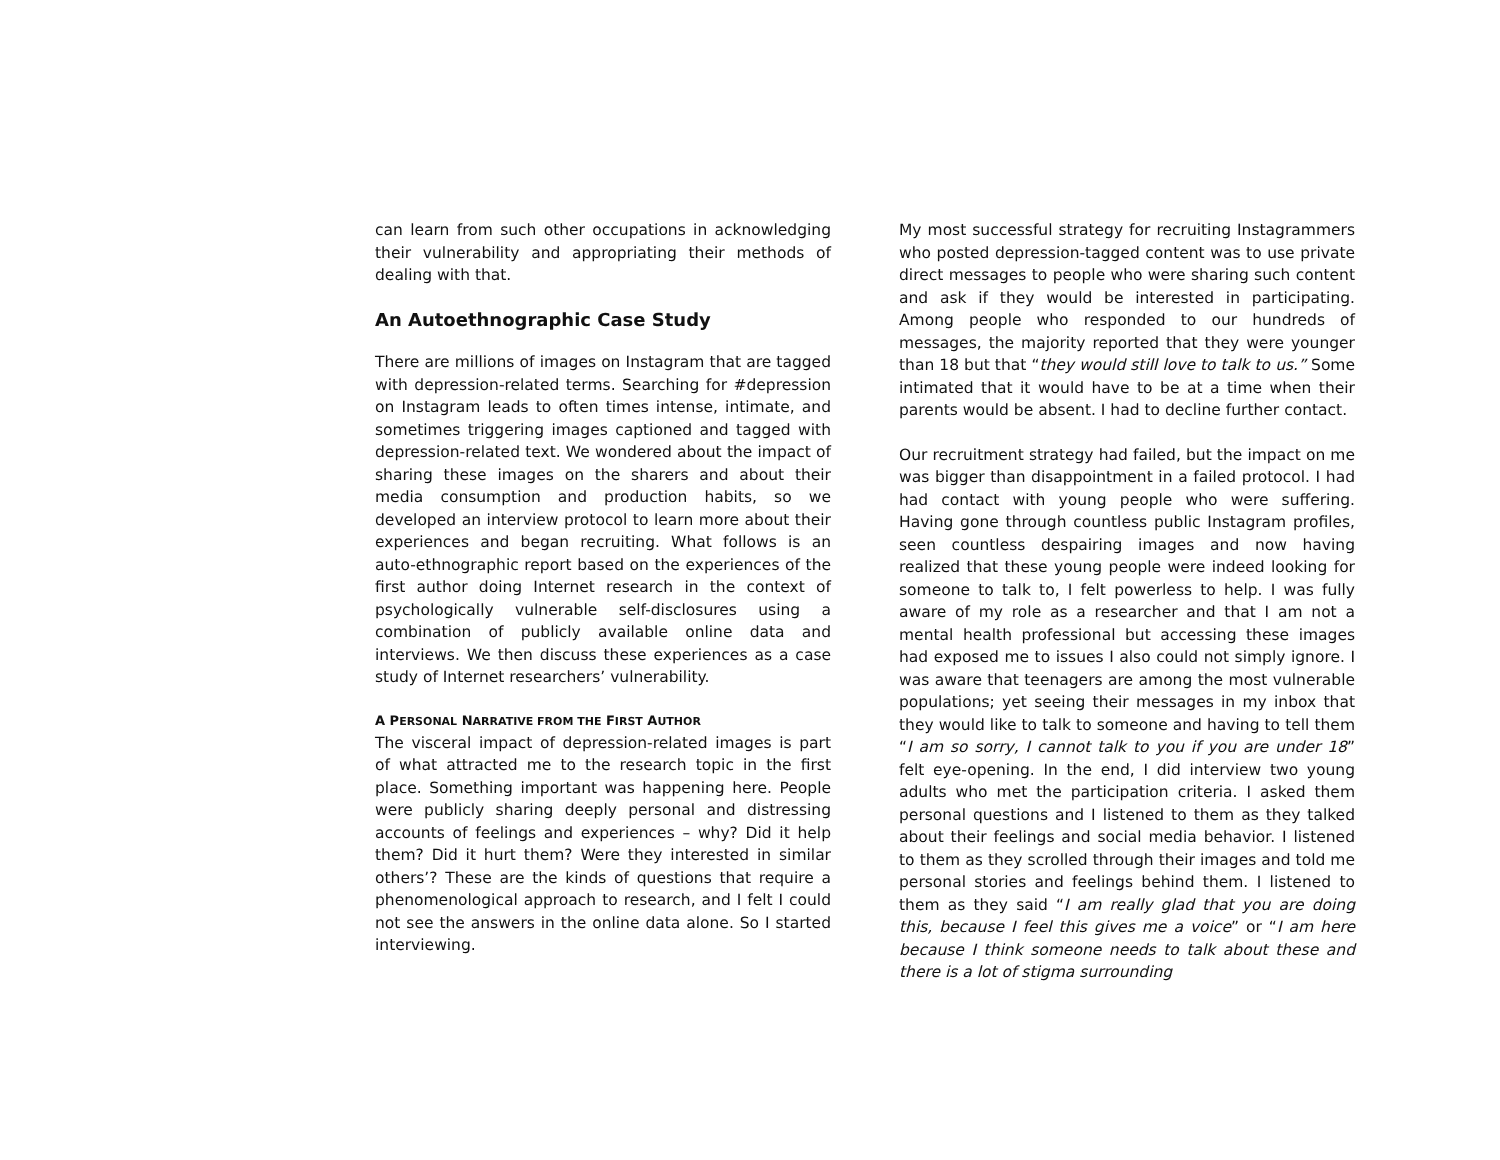can learn from such other occupations in acknowledging their vulnerability and appropriating their methods of dealing with that.
An Autoethnographic Case Study
There are millions of images on Instagram that are tagged with depression-related terms. Searching for #depression on Instagram leads to often times intense, intimate, and sometimes triggering images captioned and tagged with depression-related text. We wondered about the impact of sharing these images on the sharers and about their media consumption and production habits, so we developed an interview protocol to learn more about their experiences and began recruiting. What follows is an auto-ethnographic report based on the experiences of the first author doing Internet research in the context of psychologically vulnerable self-disclosures using a combination of publicly available online data and interviews. We then discuss these experiences as a case study of Internet researchers’ vulnerability.
A PERSONAL NARRATIVE FROM THE FIRST AUTHOR
The visceral impact of depression-related images is part of what attracted me to the research topic in the first place. Something important was happening here. People were publicly sharing deeply personal and distressing accounts of feelings and experiences – why? Did it help them? Did it hurt them? Were they interested in similar others’? These are the kinds of questions that require a phenomenological approach to research, and I felt I could not see the answers in the online data alone. So I started interviewing.
My most successful strategy for recruiting Instagrammers who posted depression-tagged content was to use private direct messages to people who were sharing such content and ask if they would be interested in participating. Among people who responded to our hundreds of messages, the majority reported that they were younger than 18 but that “they would still love to talk to us.” Some intimated that it would have to be at a time when their parents would be absent. I had to decline further contact.
Our recruitment strategy had failed, but the impact on me was bigger than disappointment in a failed protocol. I had had contact with young people who were suffering. Having gone through countless public Instagram profiles, seen countless despairing images and now having realized that these young people were indeed looking for someone to talk to, I felt powerless to help. I was fully aware of my role as a researcher and that I am not a mental health professional but accessing these images had exposed me to issues I also could not simply ignore. I was aware that teenagers are among the most vulnerable populations; yet seeing their messages in my inbox that they would like to talk to someone and having to tell them “I am so sorry, I cannot talk to you if you are under 18” felt eye-opening. In the end, I did interview two young adults who met the participation criteria. I asked them personal questions and I listened to them as they talked about their feelings and social media behavior. I listened to them as they scrolled through their images and told me personal stories and feelings behind them. I listened to them as they said “I am really glad that you are doing this, because I feel this gives me a voice” or “I am here because I think someone needs to talk about these and there is a lot of stigma surrounding